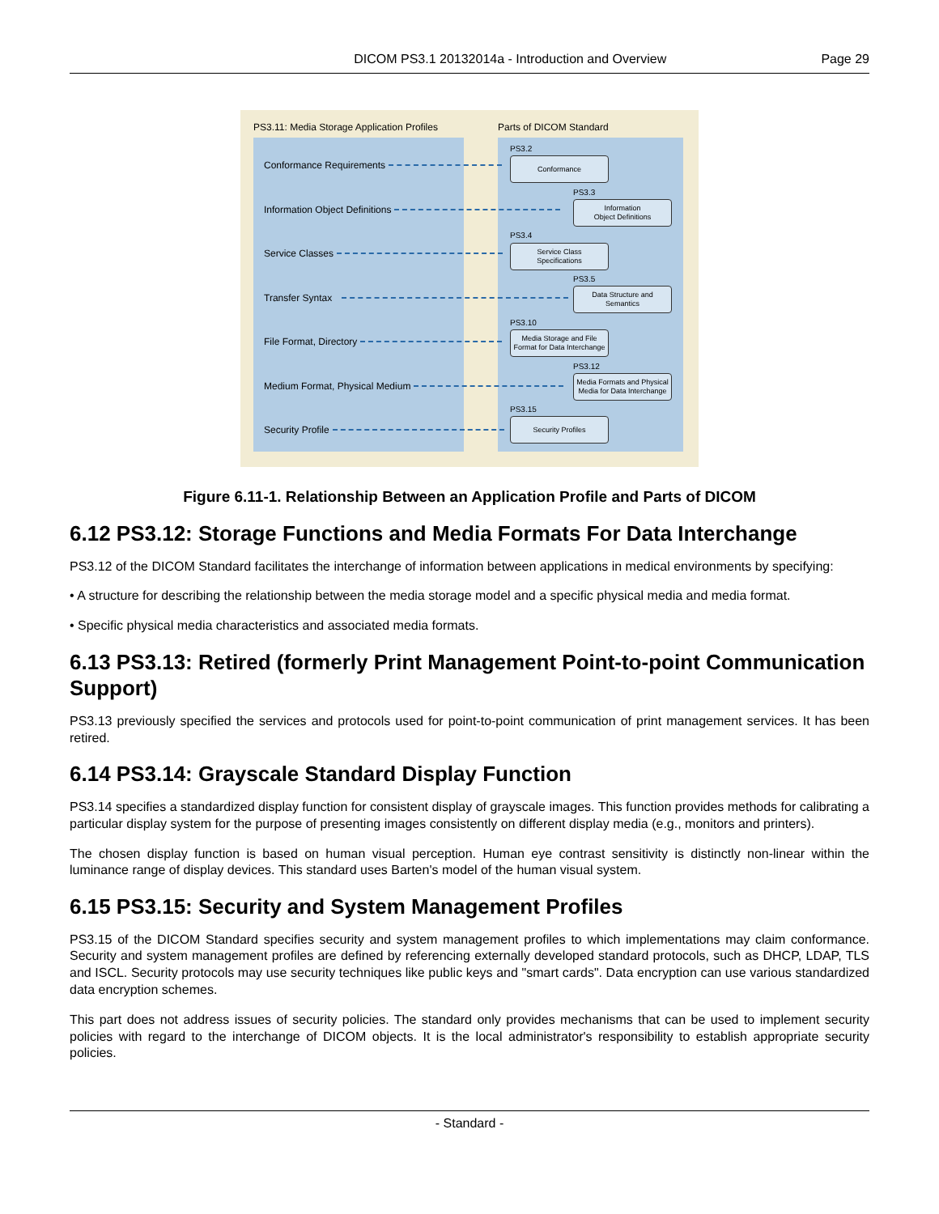DICOM PS3.1 20132014a - Introduction and Overview Page 29
PS3.11: Media Storage Application Profiles
Parts of DICOM Standard
Conformance Requirements
Information Object Definitions
Service Classes
Transfer Syntax
File Format, Directory
Medium Format, Physical Medium
Security Profile
PS3.2
Conformance
PS3.3
Information
Object Definitions
PS3.4
Service Class
Specifications
PS3.5
Data Structure and
Semantics
PS3.10
Media Storage and File
Format for Data Interchange
PS3.12
Media Formats and Physical
Media for Data Interchange
PS3.15
Security Profiles
Figure 6.11-1. Relationship Between an Application Profile and Parts of DICOM
6.12 PS3.12: Storage Functions and Media Formats For Data Interchange
PS3.12 of the DICOM Standard facilitates the interchange of information between applications in medical environments by specifying:
• A structure for describing the relationship between the media storage model and a specific physical media and media format.
• Specific physical media characteristics and associated media formats.
6.13 PS3.13: Retired (formerly Print Management Point-to-point Communication Support)
PS3.13 previously specified the services and protocols used for point-to-point communication of print management services. It has been retired.
6.14 PS3.14: Grayscale Standard Display Function
PS3.14 specifies a standardized display function for consistent display of grayscale images. This function provides methods for calibrating a particular display system for the purpose of presenting images consistently on different display media (e.g., monitors and printers).
The chosen display function is based on human visual perception. Human eye contrast sensitivity is distinctly non-linear within the luminance range of display devices. This standard uses Barten's model of the human visual system.
6.15 PS3.15: Security and System Management Profiles
PS3.15 of the DICOM Standard specifies security and system management profiles to which implementations may claim conformance. Security and system management profiles are defined by referencing externally developed standard protocols, such as DHCP, LDAP, TLS and ISCL. Security protocols may use security techniques like public keys and "smart cards". Data encryption can use various standardized data encryption schemes.
This part does not address issues of security policies. The standard only provides mechanisms that can be used to implement security policies with regard to the interchange of DICOM objects. It is the local administrator's responsibility to establish appropriate security policies.
- Standard -